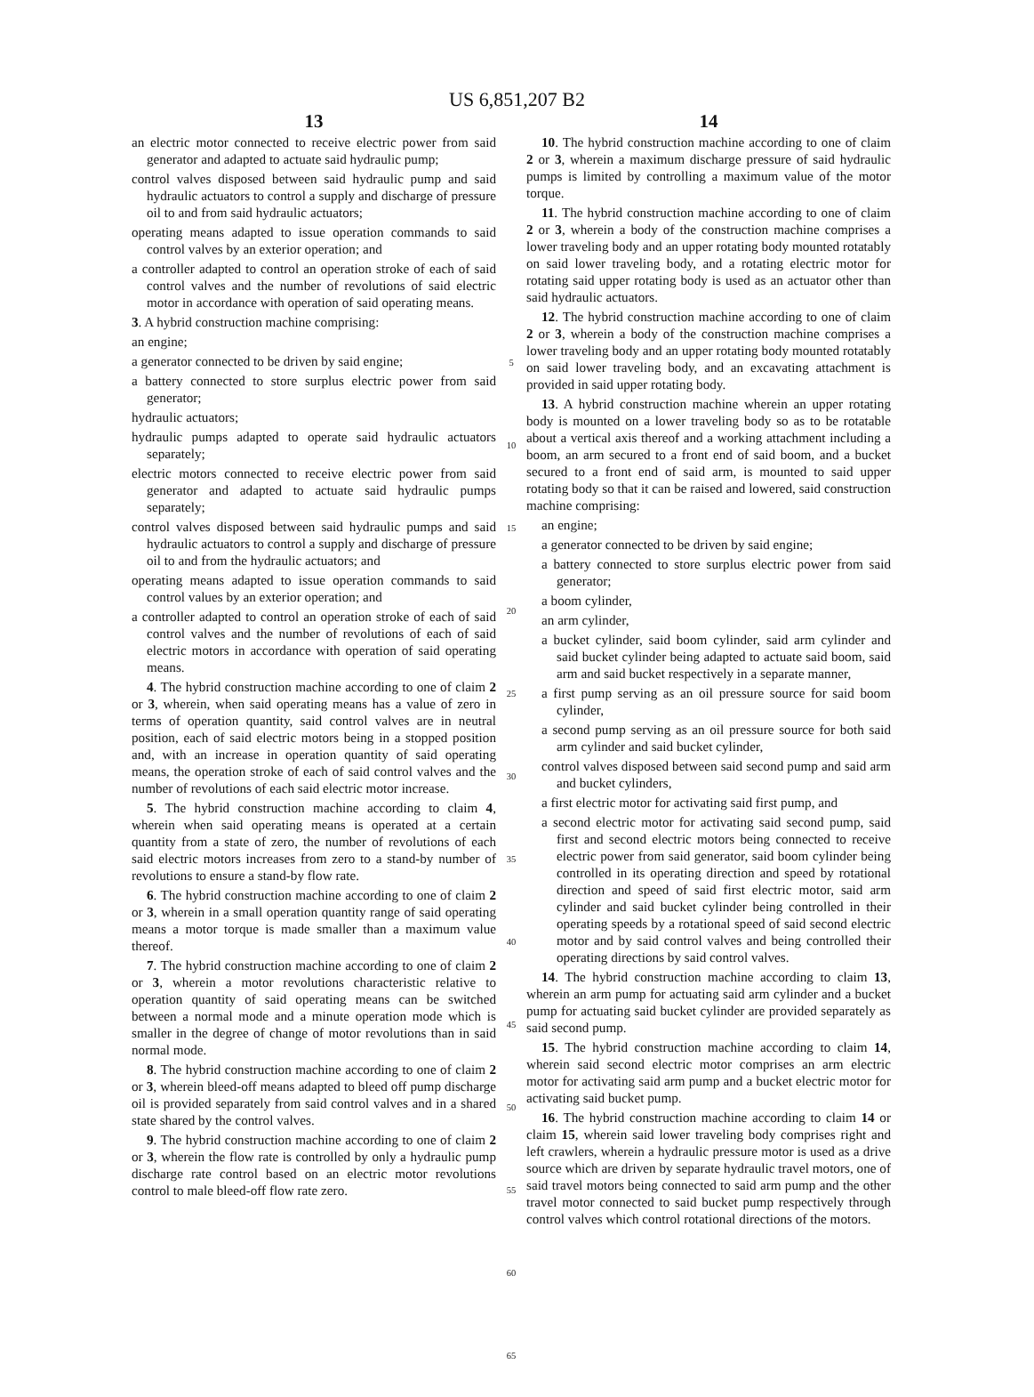US 6,851,207 B2
13
an electric motor connected to receive electric power from said generator and adapted to actuate said hydraulic pump;
control valves disposed between said hydraulic pump and said hydraulic actuators to control a supply and discharge of pressure oil to and from said hydraulic actuators;
operating means adapted to issue operation commands to said control valves by an exterior operation; and
a controller adapted to control an operation stroke of each of said control valves and the number of revolutions of said electric motor in accordance with operation of said operating means.
3. A hybrid construction machine comprising:
an engine;
a generator connected to be driven by said engine;
a battery connected to store surplus electric power from said generator;
hydraulic actuators;
hydraulic pumps adapted to operate said hydraulic actuators separately;
electric motors connected to receive electric power from said generator and adapted to actuate said hydraulic pumps separately;
control valves disposed between said hydraulic pumps and said hydraulic actuators to control a supply and discharge of pressure oil to and from the hydraulic actuators; and
operating means adapted to issue operation commands to said control values by an exterior operation; and
a controller adapted to control an operation stroke of each of said control valves and the number of revolutions of each of said electric motors in accordance with operation of said operating means.
4. The hybrid construction machine according to one of claim 2 or 3, wherein, when said operating means has a value of zero in terms of operation quantity, said control valves are in neutral position, each of said electric motors being in a stopped position and, with an increase in operation quantity of said operating means, the operation stroke of each of said control valves and the number of revolutions of each said electric motor increase.
5. The hybrid construction machine according to claim 4, wherein when said operating means is operated at a certain quantity from a state of zero, the number of revolutions of each said electric motors increases from zero to a stand-by number of revolutions to ensure a stand-by flow rate.
6. The hybrid construction machine according to one of claim 2 or 3, wherein in a small operation quantity range of said operating means a motor torque is made smaller than a maximum value thereof.
7. The hybrid construction machine according to one of claim 2 or 3, wherein a motor revolutions characteristic relative to operation quantity of said operating means can be switched between a normal mode and a minute operation mode which is smaller in the degree of change of motor revolutions than in said normal mode.
8. The hybrid construction machine according to one of claim 2 or 3, wherein bleed-off means adapted to bleed off pump discharge oil is provided separately from said control valves and in a shared state shared by the control valves.
9. The hybrid construction machine according to one of claim 2 or 3, wherein the flow rate is controlled by only a hydraulic pump discharge rate control based on an electric motor revolutions control to male bleed-off flow rate zero.
5
10
15
20
25
30
35
40
45
50
55
60
65
14
10. The hybrid construction machine according to one of claim 2 or 3, wherein a maximum discharge pressure of said hydraulic pumps is limited by controlling a maximum value of the motor torque.
11. The hybrid construction machine according to one of claim 2 or 3, wherein a body of the construction machine comprises a lower traveling body and an upper rotating body mounted rotatably on said lower traveling body, and a rotating electric motor for rotating said upper rotating body is used as an actuator other than said hydraulic actuators.
12. The hybrid construction machine according to one of claim 2 or 3, wherein a body of the construction machine comprises a lower traveling body and an upper rotating body mounted rotatably on said lower traveling body, and an excavating attachment is provided in said upper rotating body.
13. A hybrid construction machine wherein an upper rotating body is mounted on a lower traveling body so as to be rotatable about a vertical axis thereof and a working attachment including a boom, an arm secured to a front end of said boom, and a bucket secured to a front end of said arm, is mounted to said upper rotating body so that it can be raised and lowered, said construction machine comprising:
an engine;
a generator connected to be driven by said engine;
a battery connected to store surplus electric power from said generator;
a boom cylinder,
an arm cylinder,
a bucket cylinder, said boom cylinder, said arm cylinder and said bucket cylinder being adapted to actuate said boom, said arm and said bucket respectively in a separate manner,
a first pump serving as an oil pressure source for said boom cylinder,
a second pump serving as an oil pressure source for both said arm cylinder and said bucket cylinder,
control valves disposed between said second pump and said arm and bucket cylinders,
a first electric motor for activating said first pump, and
a second electric motor for activating said second pump, said first and second electric motors being connected to receive electric power from said generator, said boom cylinder being controlled in its operating direction and speed by rotational direction and speed of said first electric motor, said arm cylinder and said bucket cylinder being controlled in their operating speeds by a rotational speed of said second electric motor and by said control valves and being controlled their operating directions by said control valves.
14. The hybrid construction machine according to claim 13, wherein an arm pump for actuating said arm cylinder and a bucket pump for actuating said bucket cylinder are provided separately as said second pump.
15. The hybrid construction machine according to claim 14, wherein said second electric motor comprises an arm electric motor for activating said arm pump and a bucket electric motor for activating said bucket pump.
16. The hybrid construction machine according to claim 14 or claim 15, wherein said lower traveling body comprises right and left crawlers, wherein a hydraulic pressure motor is used as a drive source which are driven by separate hydraulic travel motors, one of said travel motors being connected to said arm pump and the other travel motor connected to said bucket pump respectively through control valves which control rotational directions of the motors.